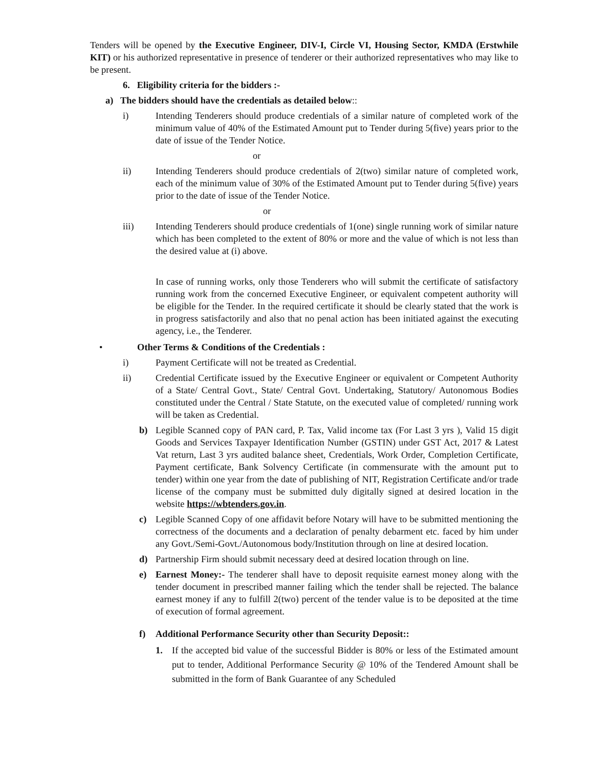Tenders will be opened by the Executive Engineer, DIV-I, Circle VI, Housing Sector, KMDA (Erstwhile KIT) or his authorized representative in presence of tenderer or their authorized representatives who may like to be present.
6. Eligibility criteria for the bidders :-
a) The bidders should have the credentials as detailed below::
i) Intending Tenderers should produce credentials of a similar nature of completed work of the minimum value of 40% of the Estimated Amount put to Tender during 5(five) years prior to the date of issue of the Tender Notice.
or
ii) Intending Tenderers should produce credentials of 2(two) similar nature of completed work, each of the minimum value of 30% of the Estimated Amount put to Tender during 5(five) years prior to the date of issue of the Tender Notice.
or
iii) Intending Tenderers should produce credentials of 1(one) single running work of similar nature which has been completed to the extent of 80% or more and the value of which is not less than the desired value at (i) above.
In case of running works, only those Tenderers who will submit the certificate of satisfactory running work from the concerned Executive Engineer, or equivalent competent authority will be eligible for the Tender. In the required certificate it should be clearly stated that the work is in progress satisfactorily and also that no penal action has been initiated against the executing agency, i.e., the Tenderer.
• Other Terms & Conditions of the Credentials :
i) Payment Certificate will not be treated as Credential.
ii) Credential Certificate issued by the Executive Engineer or equivalent or Competent Authority of a State/ Central Govt., State/ Central Govt. Undertaking, Statutory/ Autonomous Bodies constituted under the Central / State Statute, on the executed value of completed/ running work will be taken as Credential.
b) Legible Scanned copy of PAN card, P. Tax, Valid income tax (For Last 3 yrs ), Valid 15 digit Goods and Services Taxpayer Identification Number (GSTIN) under GST Act, 2017 & Latest Vat return, Last 3 yrs audited balance sheet, Credentials, Work Order, Completion Certificate, Payment certificate, Bank Solvency Certificate (in commensurate with the amount put to tender) within one year from the date of publishing of NIT, Registration Certificate and/or trade license of the company must be submitted duly digitally signed at desired location in the website https://wbtenders.gov.in.
c) Legible Scanned Copy of one affidavit before Notary will have to be submitted mentioning the correctness of the documents and a declaration of penalty debarment etc. faced by him under any Govt./Semi-Govt./Autonomous body/Institution through on line at desired location.
d) Partnership Firm should submit necessary deed at desired location through on line.
e) Earnest Money:- The tenderer shall have to deposit requisite earnest money along with the tender document in prescribed manner failing which the tender shall be rejected. The balance earnest money if any to fulfill 2(two) percent of the tender value is to be deposited at the time of execution of formal agreement.
f) Additional Performance Security other than Security Deposit::
1. If the accepted bid value of the successful Bidder is 80% or less of the Estimated amount put to tender, Additional Performance Security @ 10% of the Tendered Amount shall be submitted in the form of Bank Guarantee of any Scheduled